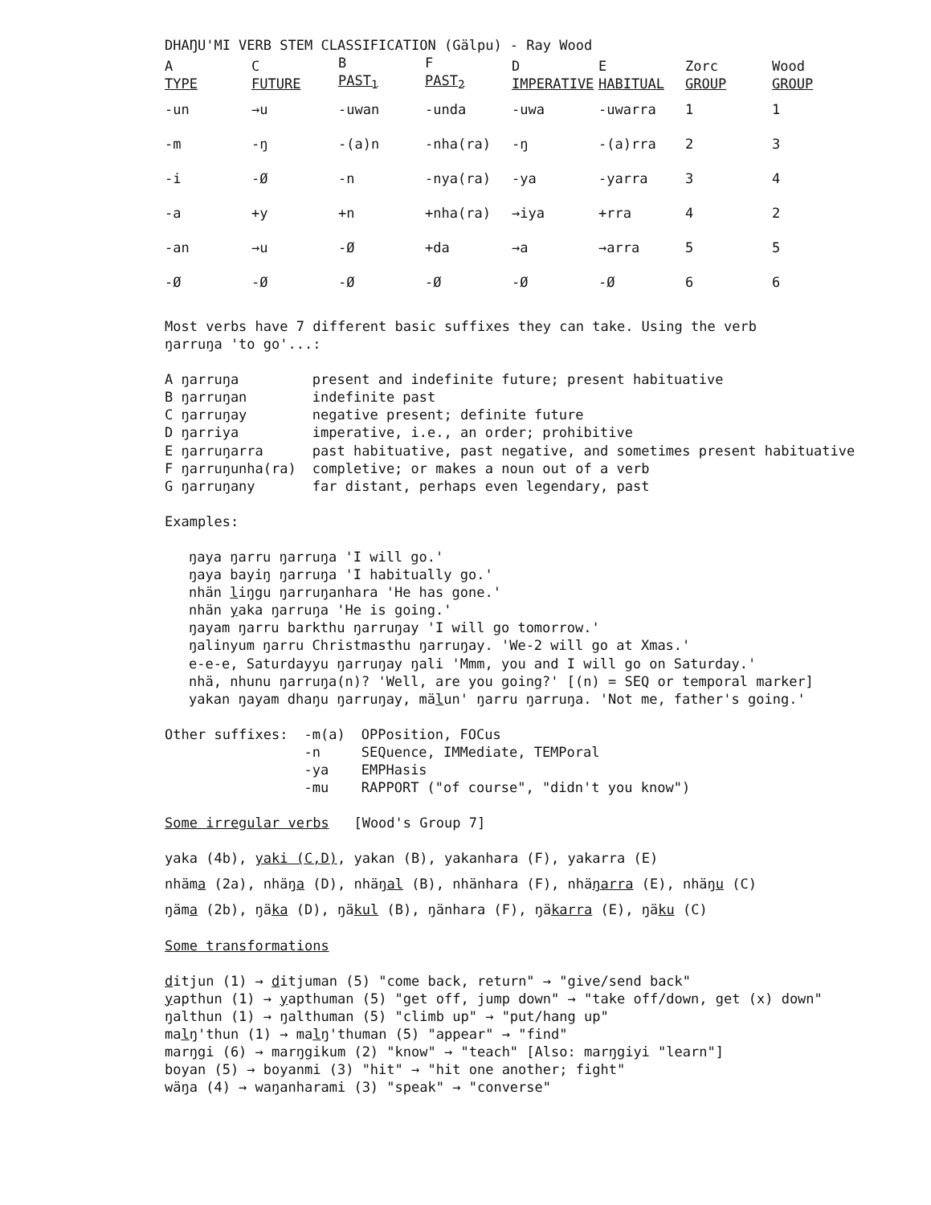DHAŊU'MI VERB STEM CLASSIFICATION (Gälpu) - Ray Wood
| A TYPE | C FUTURE | B PAST<sub>1</sub> | F PAST<sub>2</sub> | D IMPERATIVE | E HABITUAL | Zorc GROUP | Wood GROUP |
| --- | --- | --- | --- | --- | --- | --- | --- |
| -un | →u | -uwan | -unda | -uwa | -uwarra | 1 | 1 |
| -m | -ŋ | -(a)n | -nha(ra) | -ŋ | -(a)rra | 2 | 3 |
| -i | -Ø | -n | -nya(ra) | -ya | -yarra | 3 | 4 |
| -a | +y | +n | +nha(ra) | →iya | +rra | 4 | 2 |
| -an | →u | -Ø | +da | →a | →arra | 5 | 5 |
| -Ø | -Ø | -Ø | -Ø | -Ø | -Ø | 6 | 6 |
Most verbs have 7 different basic suffixes they can take. Using the verb
ŋarruŋa 'to go'...:
| A ŋarruŋa | present and indefinite future; present habituative |
| B ŋarruŋan | indefinite past |
| C ŋarruŋay | negative present; definite future |
| D ŋarriya | imperative, i.e., an order; prohibitive |
| E ŋarruŋarra | past habituative, past negative, and sometimes present habituative |
| F ŋarruŋunha(ra) | completive; or makes a noun out of a verb |
| G ŋarruŋany | far distant, perhaps even legendary, past |
Examples:
ŋaya ŋarru ŋarruŋa 'I will go.'
ŋaya bayiŋ ŋarruŋa 'I habitually go.'
nhän liŋgu ŋarruŋanhara 'He has gone.'
nhän yaka ŋarruŋa 'He is going.'
ŋayam ŋarru barkthu ŋarruŋay 'I will go tomorrow.'
ŋalinyum ŋarru Christmasthu ŋarruŋay. 'We-2 will go at Xmas.'
e-e-e, Saturdayyu ŋarruŋay ŋali 'Mmm, you and I will go on Saturday.'
nhä, nhunu ŋarruŋa(n)? 'Well, are you going?' [(n) = SEQ or temporal marker]
yakan ŋayam dhaŋu ŋarruŋay, mälun' ŋarru ŋarruŋa. 'Not me, father's going.'
| Other suffixes: | -m(a) | OPPosition, FOCus |
| | -n | SEQuence, IMMediate, TEMPoral |
| | -ya | EMPHasis |
| | -mu | RAPPORT ("of course", "didn't you know") |
Some irregular verbs [Wood's Group 7]
yaka (4b), yaki (C,D), yakan (B), yakanhara (F), yakarra (E)
nhäma (2a), nhäŋa (D), nhäŋal (B), nhänhara (F), nhäŋarra (E), nhäŋu (C)
ŋäma (2b), ŋäka (D), ŋäkul (B), ŋänhara (F), ŋäkarra (E), ŋäku (C)
Some transformations
ditjun (1) → ditjuman (5) "come back, return" → "give/send back"
yapthun (1) → yapthuman (5) "get off, jump down" → "take off/down, get (x) down"
ŋalthun (1) → ŋalthuman (5) "climb up" → "put/hang up"
malŋ'thun (1) → malŋ'thuman (5) "appear" → "find"
marŋgi (6) → marŋgikum (2) "know" → "teach" [Also: marŋgiyi "learn"]
boyan (5) → boyanmi (3) "hit" → "hit one another; fight"
wäŋa (4) → waŋanharami (3) "speak" → "converse"